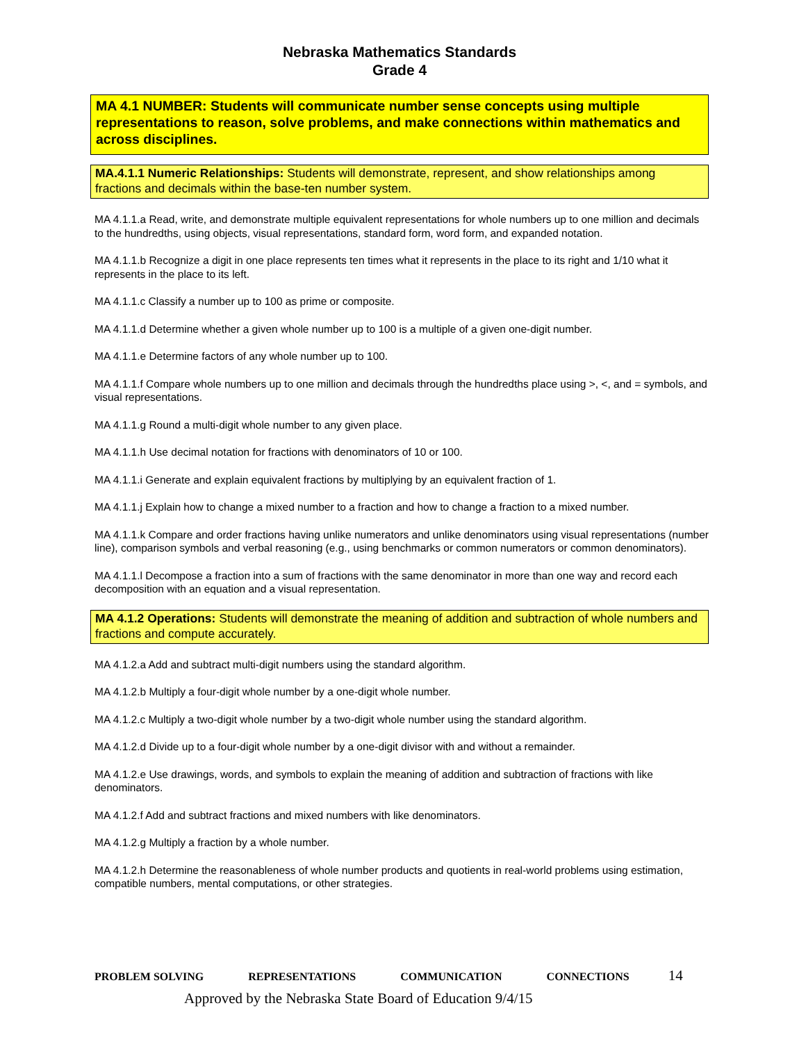Nebraska Mathematics Standards
Grade 4
MA 4.1 NUMBER: Students will communicate number sense concepts using multiple representations to reason, solve problems, and make connections within mathematics and across disciplines.
MA.4.1.1 Numeric Relationships: Students will demonstrate, represent, and show relationships among fractions and decimals within the base-ten number system.
MA 4.1.1.a Read, write, and demonstrate multiple equivalent representations for whole numbers up to one million and decimals to the hundredths, using objects, visual representations, standard form, word form, and expanded notation.
MA 4.1.1.b Recognize a digit in one place represents ten times what it represents in the place to its right and 1/10 what it represents in the place to its left.
MA 4.1.1.c Classify a number up to 100 as prime or composite.
MA 4.1.1.d Determine whether a given whole number up to 100 is a multiple of a given one-digit number.
MA 4.1.1.e Determine factors of any whole number up to 100.
MA 4.1.1.f Compare whole numbers up to one million and decimals through the hundredths place using >, <, and = symbols, and visual representations.
MA 4.1.1.g Round a multi-digit whole number to any given place.
MA 4.1.1.h Use decimal notation for fractions with denominators of 10 or 100.
MA 4.1.1.i Generate and explain equivalent fractions by multiplying by an equivalent fraction of 1.
MA 4.1.1.j Explain how to change a mixed number to a fraction and how to change a fraction to a mixed number.
MA 4.1.1.k Compare and order fractions having unlike numerators and unlike denominators using visual representations (number line), comparison symbols and verbal reasoning (e.g., using benchmarks or common numerators or common denominators).
MA 4.1.1.l Decompose a fraction into a sum of fractions with the same denominator in more than one way and record each decomposition with an equation and a visual representation.
MA 4.1.2 Operations: Students will demonstrate the meaning of addition and subtraction of whole numbers and fractions and compute accurately.
MA 4.1.2.a Add and subtract multi-digit numbers using the standard algorithm.
MA 4.1.2.b Multiply a four-digit whole number by a one-digit whole number.
MA 4.1.2.c Multiply a two-digit whole number by a two-digit whole number using the standard algorithm.
MA 4.1.2.d Divide up to a four-digit whole number by a one-digit divisor with and without a remainder.
MA 4.1.2.e Use drawings, words, and symbols to explain the meaning of addition and subtraction of fractions with like denominators.
MA 4.1.2.f Add and subtract fractions and mixed numbers with like denominators.
MA 4.1.2.g Multiply a fraction by a whole number.
MA 4.1.2.h Determine the reasonableness of whole number products and quotients in real-world problems using estimation, compatible numbers, mental computations, or other strategies.
PROBLEM SOLVING REPRESENTATIONS COMMUNICATION CONNECTIONS 14
Approved by the Nebraska State Board of Education 9/4/15